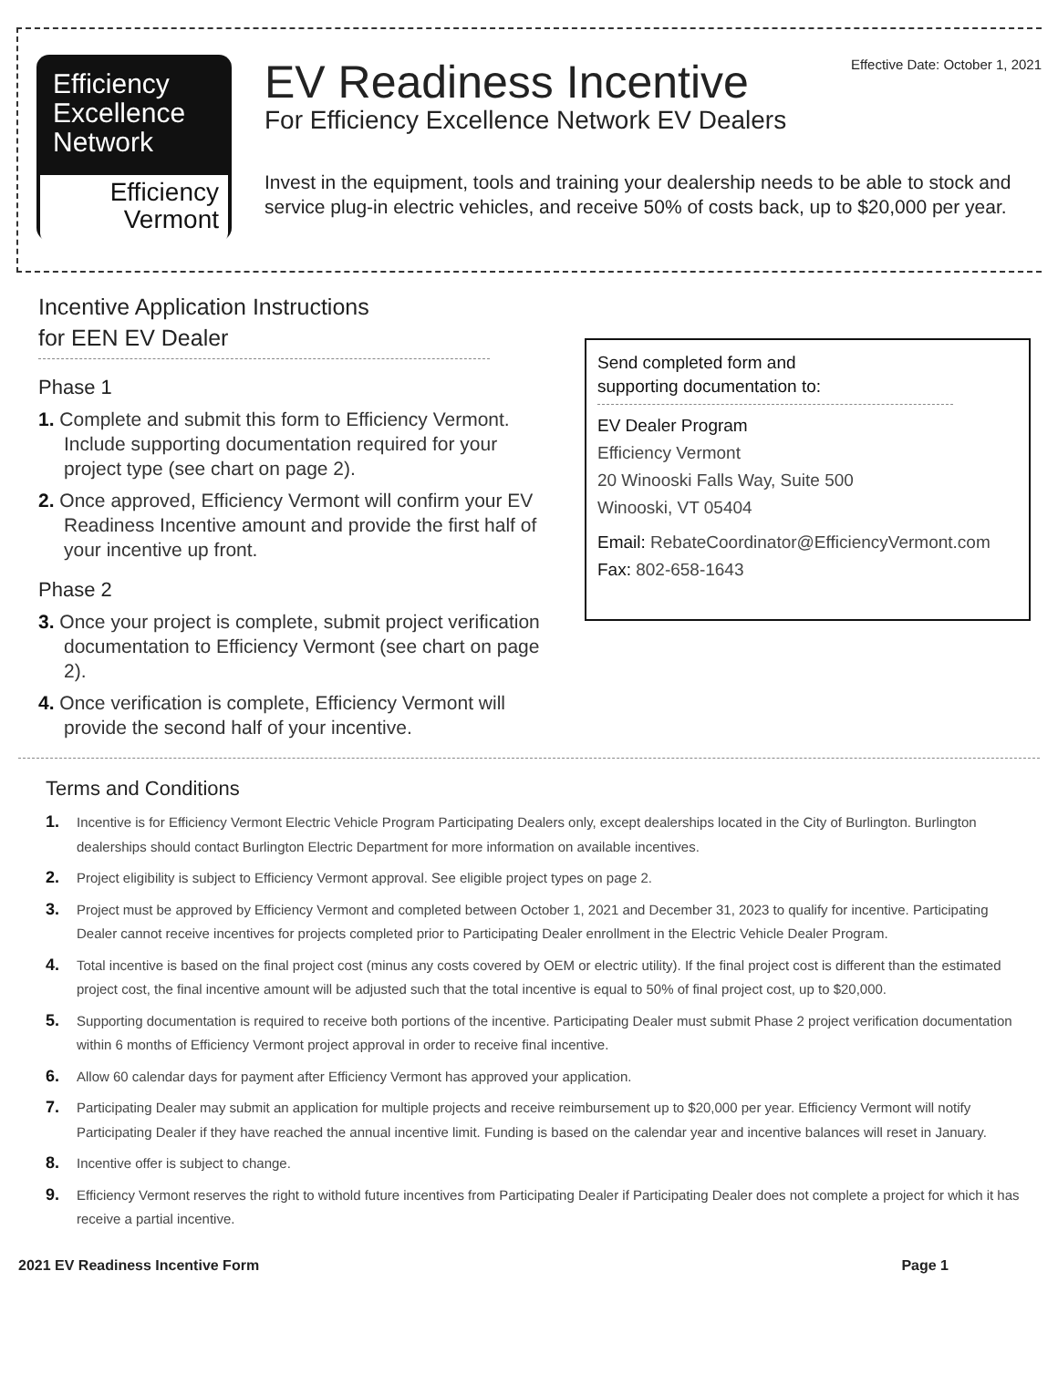Effective Date: October 1, 2021
Efficiency
Excellence
Network
Efficiency
Vermont
EV Readiness Incentive
For Efficiency Excellence Network EV Dealers
Invest in the equipment, tools and training your dealership needs to be able to stock and service plug-in electric vehicles, and receive 50% of costs back, up to $20,000 per year.
Incentive Application Instructions
for EEN EV Dealer
Phase 1
1. Complete and submit this form to Efficiency Vermont. Include supporting documentation required for your project type (see chart on page 2).
2. Once approved, Efficiency Vermont will confirm your EV Readiness Incentive amount and provide the first half of your incentive up front.
Phase 2
3. Once your project is complete, submit project verification documentation to Efficiency Vermont (see chart on page 2).
4. Once verification is complete, Efficiency Vermont will provide the second half of your incentive.
Send completed form and
supporting documentation to:
EV Dealer Program
Efficiency Vermont
20 Winooski Falls Way, Suite 500
Winooski, VT 05404
Email: RebateCoordinator@EfficiencyVermont.com
Fax: 802-658-1643
Terms and Conditions
1. Incentive is for Efficiency Vermont Electric Vehicle Program Participating Dealers only, except dealerships located in the City of Burlington. Burlington dealerships should contact Burlington Electric Department for more information on available incentives.
2. Project eligibility is subject to Efficiency Vermont approval. See eligible project types on page 2.
3. Project must be approved by Efficiency Vermont and completed between October 1, 2021 and December 31, 2023 to qualify for incentive. Participating Dealer cannot receive incentives for projects completed prior to Participating Dealer enrollment in the Electric Vehicle Dealer Program.
4. Total incentive is based on the final project cost (minus any costs covered by OEM or electric utility). If the final project cost is different than the estimated project cost, the final incentive amount will be adjusted such that the total incentive is equal to 50% of final project cost, up to $20,000.
5. Supporting documentation is required to receive both portions of the incentive. Participating Dealer must submit Phase 2 project verification documentation within 6 months of Efficiency Vermont project approval in order to receive final incentive.
6. Allow 60 calendar days for payment after Efficiency Vermont has approved your application.
7. Participating Dealer may submit an application for multiple projects and receive reimbursement up to $20,000 per year. Efficiency Vermont will notify Participating Dealer if they have reached the annual incentive limit. Funding is based on the calendar year and incentive balances will reset in January.
8. Incentive offer is subject to change.
9. Efficiency Vermont reserves the right to withold future incentives from Participating Dealer if Participating Dealer does not complete a project for which it has receive a partial incentive.
2021 EV Readiness Incentive Form Page 1